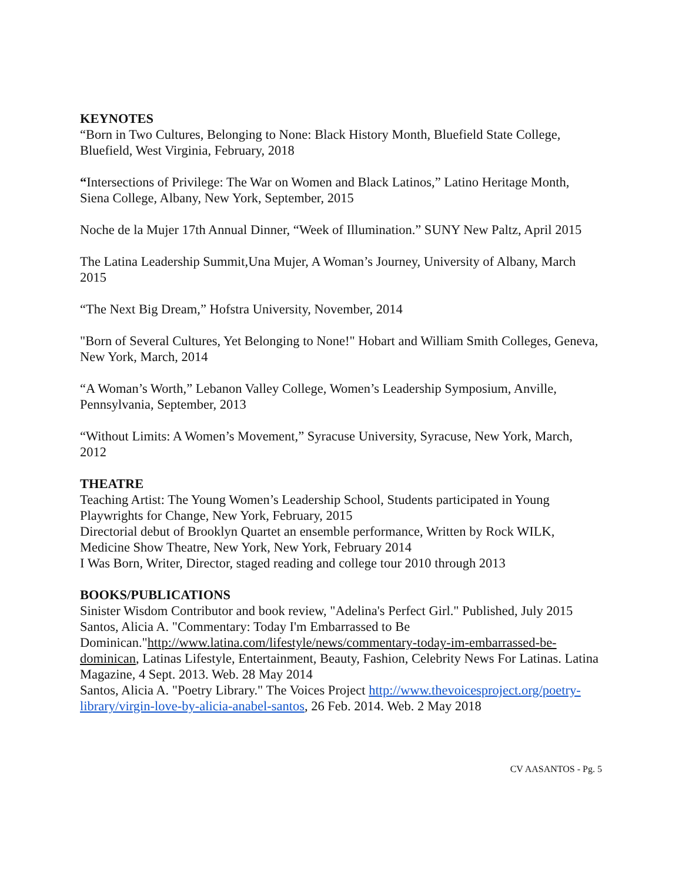KEYNOTES
“Born in Two Cultures, Belonging to None: Black History Month, Bluefield State College, Bluefield, West Virginia, February, 2018
“Intersections of Privilege: The War on Women and Black Latinos,” Latino Heritage Month, Siena College, Albany, New York, September, 2015
Noche de la Mujer 17th Annual Dinner, “Week of Illumination.” SUNY New Paltz, April 2015
The Latina Leadership Summit,Una Mujer, A Woman’s Journey, University of Albany, March 2015
“The Next Big Dream,” Hofstra University, November, 2014
"Born of Several Cultures, Yet Belonging to None!" Hobart and William Smith Colleges, Geneva, New York, March, 2014
“A Woman’s Worth,” Lebanon Valley College, Women’s Leadership Symposium, Anville, Pennsylvania, September, 2013
“Without Limits: A Women’s Movement,” Syracuse University, Syracuse, New York, March, 2012
THEATRE
Teaching Artist: The Young Women’s Leadership School, Students participated in Young Playwrights for Change, New York, February, 2015
Directorial debut of Brooklyn Quartet an ensemble performance, Written by Rock WILK, Medicine Show Theatre, New York, New York, February 2014
I Was Born, Writer, Director, staged reading and college tour 2010 through 2013
BOOKS/PUBLICATIONS
Sinister Wisdom Contributor and book review, "Adelina's Perfect Girl." Published, July 2015
Santos, Alicia A. "Commentary: Today I'm Embarrassed to Be Dominican."http://www.latina.com/lifestyle/news/commentary-today-im-embarrassed-be-dominican, Latinas Lifestyle, Entertainment, Beauty, Fashion, Celebrity News For Latinas. Latina Magazine, 4 Sept. 2013. Web. 28 May 2014
Santos, Alicia A. "Poetry Library." The Voices Project http://www.thevoicesproject.org/poetry-library/virgin-love-by-alicia-anabel-santos, 26 Feb. 2014. Web. 2 May 2018
CV AASANTOS - Pg. 5